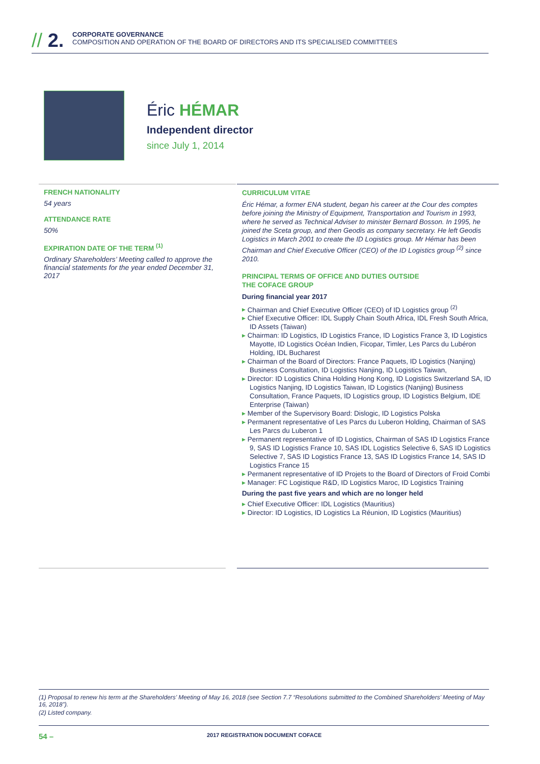// 2.
CORPORATE GOVERNANCE
COMPOSITION AND OPERATION OF THE BOARD OF DIRECTORS AND ITS SPECIALISED COMMITTEES
Éric HÉMAR
Independent director
since July 1, 2014
FRENCH NATIONALITY
54 years
ATTENDANCE RATE
50%
EXPIRATION DATE OF THE TERM <sup>(1)</sup>
Ordinary Shareholders’ Meeting called to approve the financial statements for the year ended December 31, 2017
CURRICULUM VITAE
Éric Hémar, a former ENA student, began his career at the Cour des comptes before joining the Ministry of Equipment, Transportation and Tourism in 1993, where he served as Technical Adviser to minister Bernard Bosson. In 1995, he joined the Sceta group, and then Geodis as company secretary. He left Geodis Logistics in March 2001 to create the ID Logistics group. Mr Hémar has been Chairman and Chief Executive Officer (CEO) of the ID Logistics group <sup>(2)</sup> since 2010.
PRINCIPAL TERMS OF OFFICE AND DUTIES OUTSIDE
THE COFACE GROUP
During financial year 2017
Chairman and Chief Executive Officer (CEO) of ID Logistics group <sup>(2)</sup>
Chief Executive Officer: IDL Supply Chain South Africa, IDL Fresh South Africa, ID Assets (Taiwan)
Chairman: ID Logistics, ID Logistics France, ID Logistics France 3, ID Logistics Mayotte, ID Logistics Océan Indien, Ficopar, Timler, Les Parcs du Lubéron Holding, IDL Bucharest
Chairman of the Board of Directors: France Paquets, ID Logistics (Nanjing) Business Consultation, ID Logistics Nanjing, ID Logistics Taiwan,
Director: ID Logistics China Holding Hong Kong, ID Logistics Switzerland SA, ID Logistics Nanjing, ID Logistics Taiwan, ID Logistics (Nanjing) Business Consultation, France Paquets, ID Logistics group, ID Logistics Belgium, IDE Enterprise (Taiwan)
Member of the Supervisory Board: Dislogic, ID Logistics Polska
Permanent representative of Les Parcs du Luberon Holding, Chairman of SAS Les Parcs du Luberon 1
Permanent representative of ID Logistics, Chairman of SAS ID Logistics France 9, SAS ID Logistics France 10, SAS IDL Logistics Selective 6, SAS ID Logistics Selective 7, SAS ID Logistics France 13, SAS ID Logistics France 14, SAS ID Logistics France 15
Permanent representative of ID Projets to the Board of Directors of Froid Combi
Manager: FC Logistique R&D, ID Logistics Maroc, ID Logistics Training
During the past five years and which are no longer held
Chief Executive Officer: IDL Logistics (Mauritius)
Director: ID Logistics, ID Logistics La Réunion, ID Logistics (Mauritius)
(1) Proposal to renew his term at the Shareholders’ Meeting of May 16, 2018 (see Section 7.7 “Resolutions submitted to the Combined Shareholders’ Meeting of May 16, 2018”).
(2) Listed company.
54 – 2017 REGISTRATION DOCUMENT COFACE